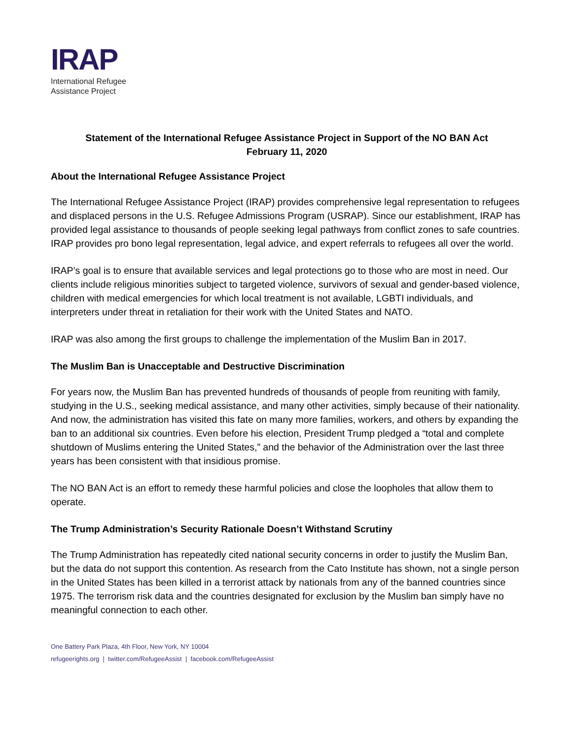IRAP
International Refugee
Assistance Project
Statement of the International Refugee Assistance Project in Support of the NO BAN Act
February 11, 2020
About the International Refugee Assistance Project
The International Refugee Assistance Project (IRAP) provides comprehensive legal representation to refugees and displaced persons in the U.S. Refugee Admissions Program (USRAP). Since our establishment, IRAP has provided legal assistance to thousands of people seeking legal pathways from conflict zones to safe countries. IRAP provides pro bono legal representation, legal advice, and expert referrals to refugees all over the world.
IRAP’s goal is to ensure that available services and legal protections go to those who are most in need. Our clients include religious minorities subject to targeted violence, survivors of sexual and gender-based violence, children with medical emergencies for which local treatment is not available, LGBTI individuals, and interpreters under threat in retaliation for their work with the United States and NATO.
IRAP was also among the first groups to challenge the implementation of the Muslim Ban in 2017.
The Muslim Ban is Unacceptable and Destructive Discrimination
For years now, the Muslim Ban has prevented hundreds of thousands of people from reuniting with family, studying in the U.S., seeking medical assistance, and many other activities, simply because of their nationality. And now, the administration has visited this fate on many more families, workers, and others by expanding the ban to an additional six countries. Even before his election, President Trump pledged a “total and complete shutdown of Muslims entering the United States,” and the behavior of the Administration over the last three years has been consistent with that insidious promise.
The NO BAN Act is an effort to remedy these harmful policies and close the loopholes that allow them to operate.
The Trump Administration’s Security Rationale Doesn’t Withstand Scrutiny
The Trump Administration has repeatedly cited national security concerns in order to justify the Muslim Ban, but the data do not support this contention. As research from the Cato Institute has shown, not a single person in the United States has been killed in a terrorist attack by nationals from any of the banned countries since 1975. The terrorism risk data and the countries designated for exclusion by the Muslim ban simply have no meaningful connection to each other.
One Battery Park Plaza, 4th Floor, New York, NY 10004
refugeerights.org | twitter.com/RefugeeAssist | facebook.com/RefugeeAssist